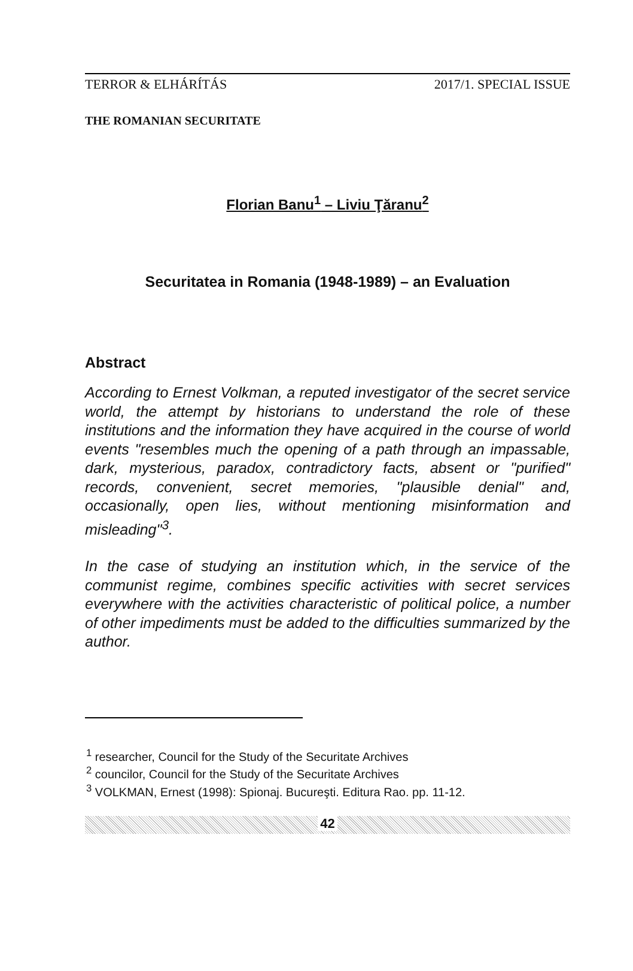TERROR & ELHÁRÍTÁS 2017/1. SPECIAL ISSUE
THE ROMANIAN SECURITATE
Florian Banu<sup>1</sup> – Liviu Ţăranu<sup>2</sup>
Securitatea in Romania (1948-1989) – an Evaluation
Abstract
According to Ernest Volkman, a reputed investigator of the secret service world, the attempt by historians to understand the role of these institutions and the information they have acquired in the course of world events "resembles much the opening of a path through an impassable, dark, mysterious, paradox, contradictory facts, absent or "purified" records, convenient, secret memories, "plausible denial" and, occasionally, open lies, without mentioning misinformation and misleading"<sup>3</sup>.
In the case of studying an institution which, in the service of the communist regime, combines specific activities with secret services everywhere with the activities characteristic of political police, a number of other impediments must be added to the difficulties summarized by the author.
<sup>1</sup> researcher, Council for the Study of the Securitate Archives
<sup>2</sup> councilor, Council for the Study of the Securitate Archives
<sup>3</sup> VOLKMAN, Ernest (1998): Spionaj. Bucureşti. Editura Rao. pp. 11-12.
42